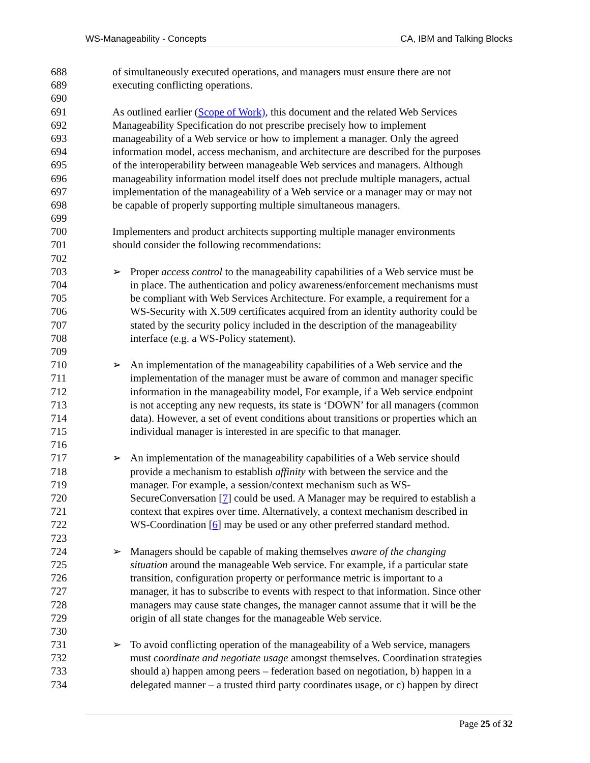WS-Manageability - Concepts CA, IBM and Talking Blocks
688 of simultaneously executed operations, and managers must ensure there are not
689 executing conflicting operations.
690
691 As outlined earlier (Scope of Work), this document and the related Web Services
692 Manageability Specification do not prescribe precisely how to implement
693 manageability of a Web service or how to implement a manager. Only the agreed
694 information model, access mechanism, and architecture are described for the purposes
695 of the interoperability between manageable Web services and managers. Although
696 manageability information model itself does not preclude multiple managers, actual
697 implementation of the manageability of a Web service or a manager may or may not
698 be capable of properly supporting multiple simultaneous managers.
699
700 Implementers and product architects supporting multiple manager environments
701 should consider the following recommendations:
702
703 ➢ Proper access control to the manageability capabilities of a Web service must be
704 in place. The authentication and policy awareness/enforcement mechanisms must
705 be compliant with Web Services Architecture. For example, a requirement for a
706 WS-Security with X.509 certificates acquired from an identity authority could be
707 stated by the security policy included in the description of the manageability
708 interface (e.g. a WS-Policy statement).
709
710 ➢ An implementation of the manageability capabilities of a Web service and the
711 implementation of the manager must be aware of common and manager specific
712 information in the manageability model, For example, if a Web service endpoint
713 is not accepting any new requests, its state is ‘DOWN’ for all managers (common
714 data). However, a set of event conditions about transitions or properties which an
715 individual manager is interested in are specific to that manager.
716
717 ➢ An implementation of the manageability capabilities of a Web service should
718 provide a mechanism to establish affinity with between the service and the
719 manager. For example, a session/context mechanism such as WS-
720 SecureConversation [7] could be used. A Manager may be required to establish a
721 context that expires over time. Alternatively, a context mechanism described in
722 WS-Coordination [6] may be used or any other preferred standard method.
723
724 ➢ Managers should be capable of making themselves aware of the changing
725 situation around the manageable Web service. For example, if a particular state
726 transition, configuration property or performance metric is important to a
727 manager, it has to subscribe to events with respect to that information. Since other
728 managers may cause state changes, the manager cannot assume that it will be the
729 origin of all state changes for the manageable Web service.
730
731 ➢ To avoid conflicting operation of the manageability of a Web service, managers
732 must coordinate and negotiate usage amongst themselves. Coordination strategies
733 should a) happen among peers – federation based on negotiation, b) happen in a
734 delegated manner – a trusted third party coordinates usage, or c) happen by direct
Page 25 of 32